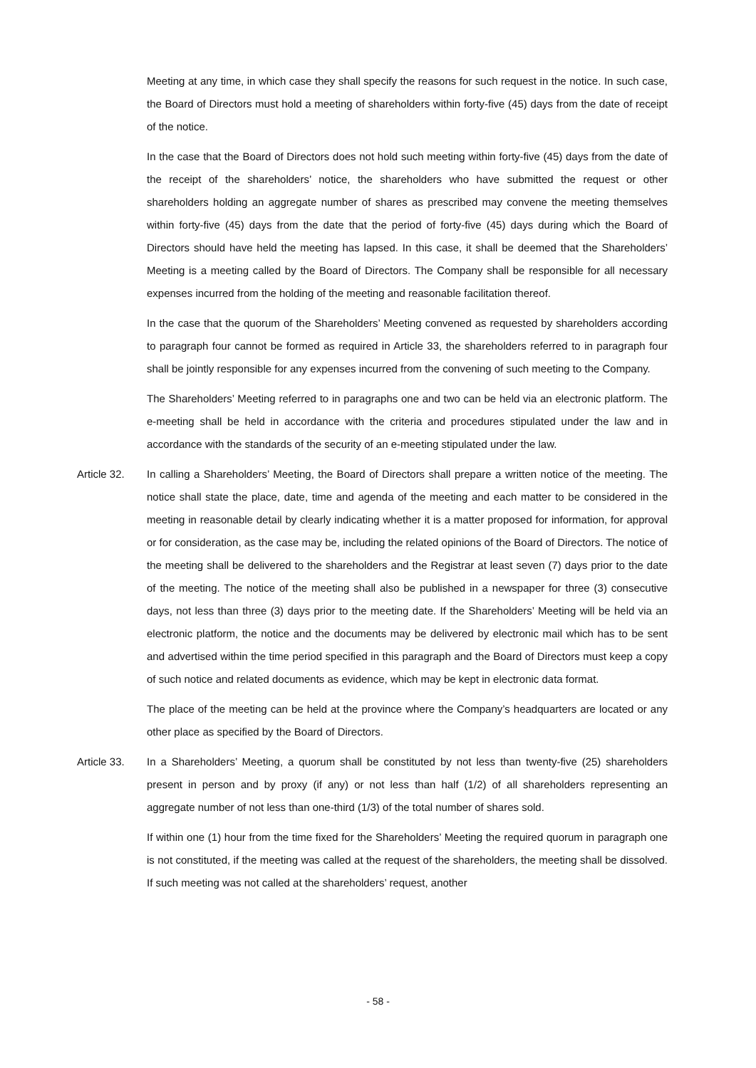Meeting at any time, in which case they shall specify the reasons for such request in the notice. In such case, the Board of Directors must hold a meeting of shareholders within forty-five (45) days from the date of receipt of the notice.
In the case that the Board of Directors does not hold such meeting within forty-five (45) days from the date of the receipt of the shareholders’ notice, the shareholders who have submitted the request or other shareholders holding an aggregate number of shares as prescribed may convene the meeting themselves within forty-five (45) days from the date that the period of forty-five (45) days during which the Board of Directors should have held the meeting has lapsed. In this case, it shall be deemed that the Shareholders’ Meeting is a meeting called by the Board of Directors. The Company shall be responsible for all necessary expenses incurred from the holding of the meeting and reasonable facilitation thereof.
In the case that the quorum of the Shareholders’ Meeting convened as requested by shareholders according to paragraph four cannot be formed as required in Article 33, the shareholders referred to in paragraph four shall be jointly responsible for any expenses incurred from the convening of such meeting to the Company.
The Shareholders’ Meeting referred to in paragraphs one and two can be held via an electronic platform. The e-meeting shall be held in accordance with the criteria and procedures stipulated under the law and in accordance with the standards of the security of an e-meeting stipulated under the law.
Article 32.
In calling a Shareholders’ Meeting, the Board of Directors shall prepare a written notice of the meeting. The notice shall state the place, date, time and agenda of the meeting and each matter to be considered in the meeting in reasonable detail by clearly indicating whether it is a matter proposed for information, for approval or for consideration, as the case may be, including the related opinions of the Board of Directors. The notice of the meeting shall be delivered to the shareholders and the Registrar at least seven (7) days prior to the date of the meeting. The notice of the meeting shall also be published in a newspaper for three (3) consecutive days, not less than three (3) days prior to the meeting date. If the Shareholders’ Meeting will be held via an electronic platform, the notice and the documents may be delivered by electronic mail which has to be sent and advertised within the time period specified in this paragraph and the Board of Directors must keep a copy of such notice and related documents as evidence, which may be kept in electronic data format.
The place of the meeting can be held at the province where the Company’s headquarters are located or any other place as specified by the Board of Directors.
Article 33.
In a Shareholders’ Meeting, a quorum shall be constituted by not less than twenty-five (25) shareholders present in person and by proxy (if any) or not less than half (1/2) of all shareholders representing an aggregate number of not less than one-third (1/3) of the total number of shares sold.
If within one (1) hour from the time fixed for the Shareholders’ Meeting the required quorum in paragraph one is not constituted, if the meeting was called at the request of the shareholders, the meeting shall be dissolved. If such meeting was not called at the shareholders’ request, another
- 58 -